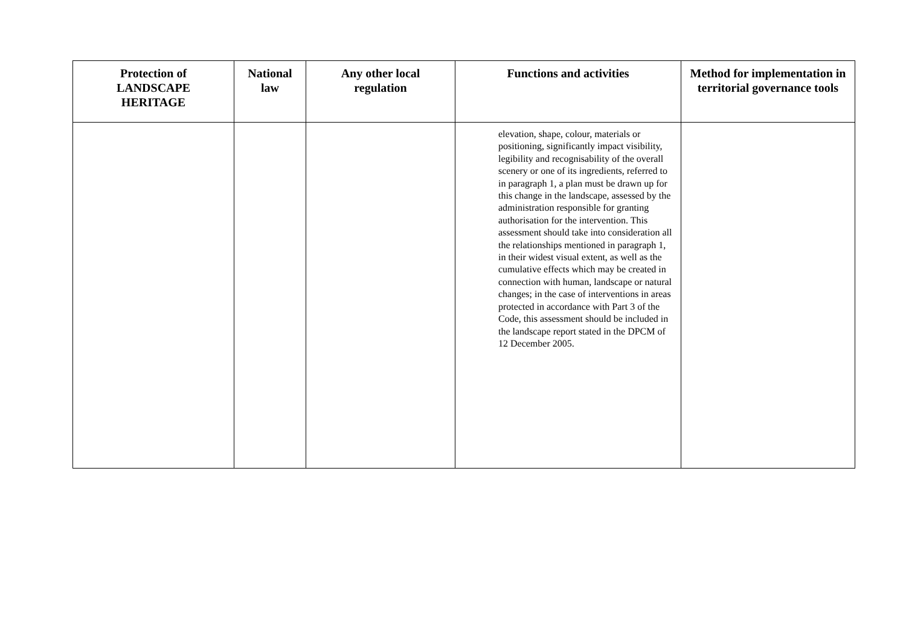| Protection of LANDSCAPE HERITAGE | National law | Any other local regulation | Functions and activities | Method for implementation in territorial governance tools |
| --- | --- | --- | --- | --- |
| | | | elevation, shape, colour, materials or positioning, significantly impact visibility, legibility and recognisability of the overall scenery or one of its ingredients, referred to in paragraph 1, a plan must be drawn up for this change in the landscape, assessed by the administration responsible for granting authorisation for the intervention. This assessment should take into consideration all the relationships mentioned in paragraph 1, in their widest visual extent, as well as the cumulative effects which may be created in connection with human, landscape or natural changes; in the case of interventions in areas protected in accordance with Part 3 of the Code, this assessment should be included in the landscape report stated in the DPCM of 12 December 2005. | |